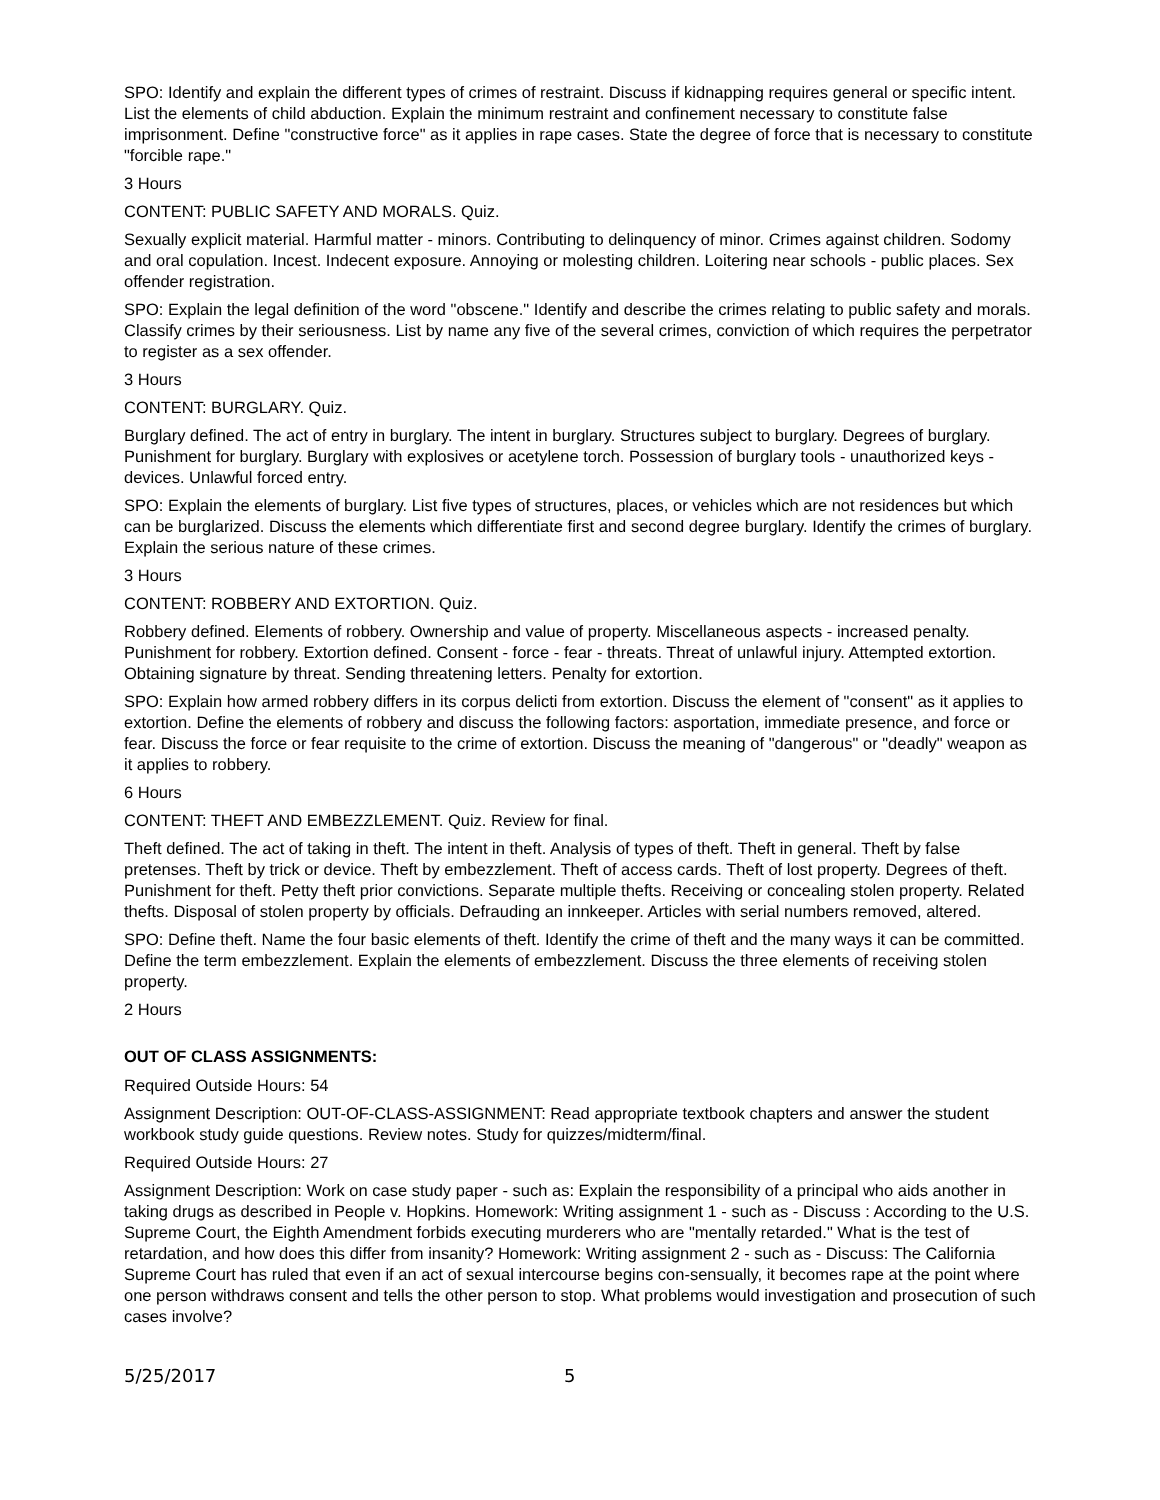SPO: Identify and explain the different types of crimes of restraint. Discuss if kidnapping requires general or specific intent. List the elements of child abduction. Explain the minimum restraint and confinement necessary to constitute false imprisonment. Define "constructive force" as it applies in rape cases. State the degree of force that is necessary to constitute "forcible rape."
3 Hours
CONTENT: PUBLIC SAFETY AND MORALS. Quiz.
Sexually explicit material. Harmful matter - minors. Contributing to delinquency of minor. Crimes against children. Sodomy and oral copulation. Incest. Indecent exposure. Annoying or molesting children. Loitering near schools - public places. Sex offender registration.
SPO: Explain the legal definition of the word "obscene." Identify and describe the crimes relating to public safety and morals. Classify crimes by their seriousness. List by name any five of the several crimes, conviction of which requires the perpetrator to register as a sex offender.
3 Hours
CONTENT: BURGLARY. Quiz.
Burglary defined. The act of entry in burglary. The intent in burglary. Structures subject to burglary. Degrees of burglary. Punishment for burglary. Burglary with explosives or acetylene torch. Possession of burglary tools - unauthorized keys - devices. Unlawful forced entry.
SPO: Explain the elements of burglary. List five types of structures, places, or vehicles which are not residences but which can be burglarized. Discuss the elements which differentiate first and second degree burglary. Identify the crimes of burglary. Explain the serious nature of these crimes.
3 Hours
CONTENT: ROBBERY AND EXTORTION. Quiz.
Robbery defined. Elements of robbery. Ownership and value of property. Miscellaneous aspects - increased penalty. Punishment for robbery. Extortion defined. Consent - force - fear - threats. Threat of unlawful injury. Attempted extortion. Obtaining signature by threat. Sending threatening letters. Penalty for extortion.
SPO: Explain how armed robbery differs in its corpus delicti from extortion. Discuss the element of "consent" as it applies to extortion. Define the elements of robbery and discuss the following factors: asportation, immediate presence, and force or fear. Discuss the force or fear requisite to the crime of extortion. Discuss the meaning of "dangerous" or "deadly" weapon as it applies to robbery.
6 Hours
CONTENT: THEFT AND EMBEZZLEMENT. Quiz. Review for final.
Theft defined. The act of taking in theft. The intent in theft. Analysis of types of theft. Theft in general. Theft by false pretenses. Theft by trick or device. Theft by embezzlement. Theft of access cards. Theft of lost property. Degrees of theft. Punishment for theft. Petty theft prior convictions. Separate multiple thefts. Receiving or concealing stolen property. Related thefts. Disposal of stolen property by officials. Defrauding an innkeeper. Articles with serial numbers removed, altered.
SPO: Define theft. Name the four basic elements of theft. Identify the crime of theft and the many ways it can be committed. Define the term embezzlement. Explain the elements of embezzlement. Discuss the three elements of receiving stolen property.
2 Hours
OUT OF CLASS ASSIGNMENTS:
Required Outside Hours: 54
Assignment Description: OUT-OF-CLASS-ASSIGNMENT: Read appropriate textbook chapters and answer the student workbook study guide questions. Review notes. Study for quizzes/midterm/final.
Required Outside Hours: 27
Assignment Description: Work on case study paper - such as: Explain the responsibility of a principal who aids another in taking drugs as described in People v. Hopkins. Homework: Writing assignment 1 - such as - Discuss : According to the U.S. Supreme Court, the Eighth Amendment forbids executing murderers who are "mentally retarded." What is the test of retardation, and how does this differ from insanity? Homework: Writing assignment 2 - such as - Discuss: The California Supreme Court has ruled that even if an act of sexual intercourse begins con-sensually, it becomes rape at the point where one person withdraws consent and tells the other person to stop. What problems would investigation and prosecution of such cases involve?
5/25/2017 5